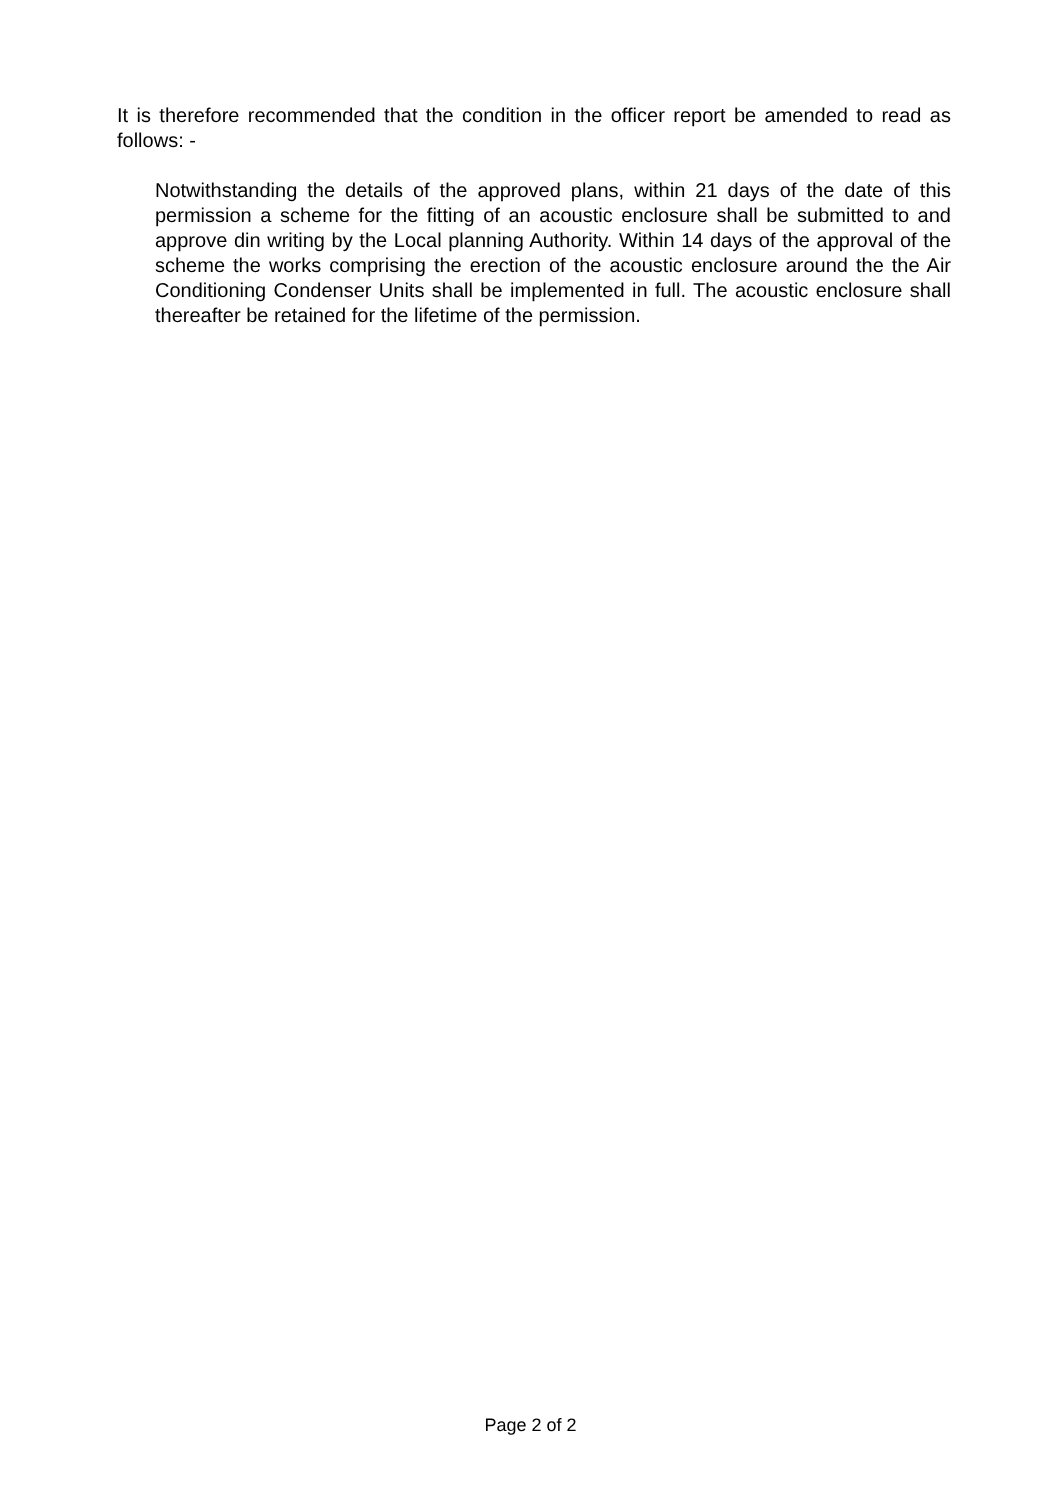It is therefore recommended that the condition in the officer report be amended to read as follows: -
Notwithstanding the details of the approved plans, within 21 days of the date of this permission a scheme for the fitting of an acoustic enclosure shall be submitted to and approve din writing by the Local planning Authority. Within 14 days of the approval of the scheme the works comprising the erection of the acoustic enclosure around the the Air Conditioning Condenser Units shall be implemented in full. The acoustic enclosure shall thereafter be retained for the lifetime of the permission.
Page 2 of 2